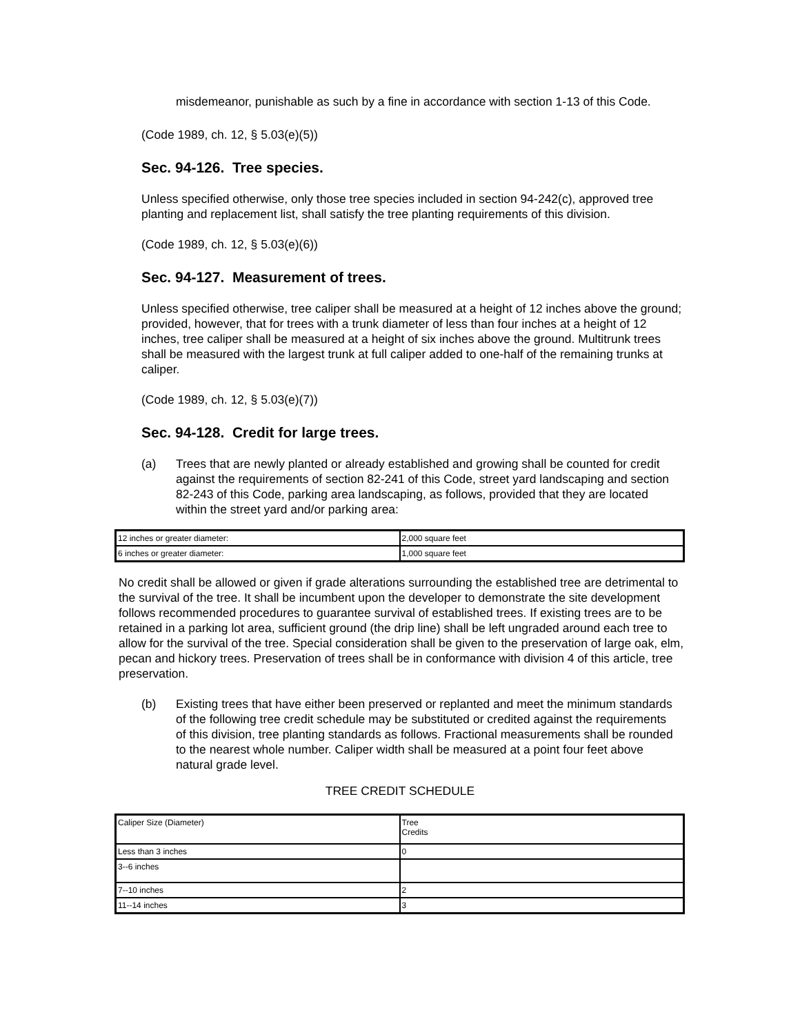misdemeanor, punishable as such by a fine in accordance with section 1-13 of this Code.
(Code 1989, ch. 12, § 5.03(e)(5))
Sec. 94-126. Tree species.
Unless specified otherwise, only those tree species included in section 94-242(c), approved tree planting and replacement list, shall satisfy the tree planting requirements of this division.
(Code 1989, ch. 12, § 5.03(e)(6))
Sec. 94-127. Measurement of trees.
Unless specified otherwise, tree caliper shall be measured at a height of 12 inches above the ground; provided, however, that for trees with a trunk diameter of less than four inches at a height of 12 inches, tree caliper shall be measured at a height of six inches above the ground. Multitrunk trees shall be measured with the largest trunk at full caliper added to one-half of the remaining trunks at caliper.
(Code 1989, ch. 12, § 5.03(e)(7))
Sec. 94-128. Credit for large trees.
(a) Trees that are newly planted or already established and growing shall be counted for credit against the requirements of section 82-241 of this Code, street yard landscaping and section 82-243 of this Code, parking area landscaping, as follows, provided that they are located within the street yard and/or parking area:
| 12 inches or greater diameter: | 2,000 square feet |
| 6 inches or greater diameter: | 1,000 square feet |
No credit shall be allowed or given if grade alterations surrounding the established tree are detrimental to the survival of the tree. It shall be incumbent upon the developer to demonstrate the site development follows recommended procedures to guarantee survival of established trees. If existing trees are to be retained in a parking lot area, sufficient ground (the drip line) shall be left ungraded around each tree to allow for the survival of the tree. Special consideration shall be given to the preservation of large oak, elm, pecan and hickory trees. Preservation of trees shall be in conformance with division 4 of this article, tree preservation.
(b) Existing trees that have either been preserved or replanted and meet the minimum standards of the following tree credit schedule may be substituted or credited against the requirements of this division, tree planting standards as follows. Fractional measurements shall be rounded to the nearest whole number. Caliper width shall be measured at a point four feet above natural grade level.
TREE CREDIT SCHEDULE
| Caliper Size (Diameter) | Tree Credits |
| Less than 3 inches | 0 |
| 3--6 inches | |
| 7--10 inches | 2 |
| 11--14 inches | 3 |